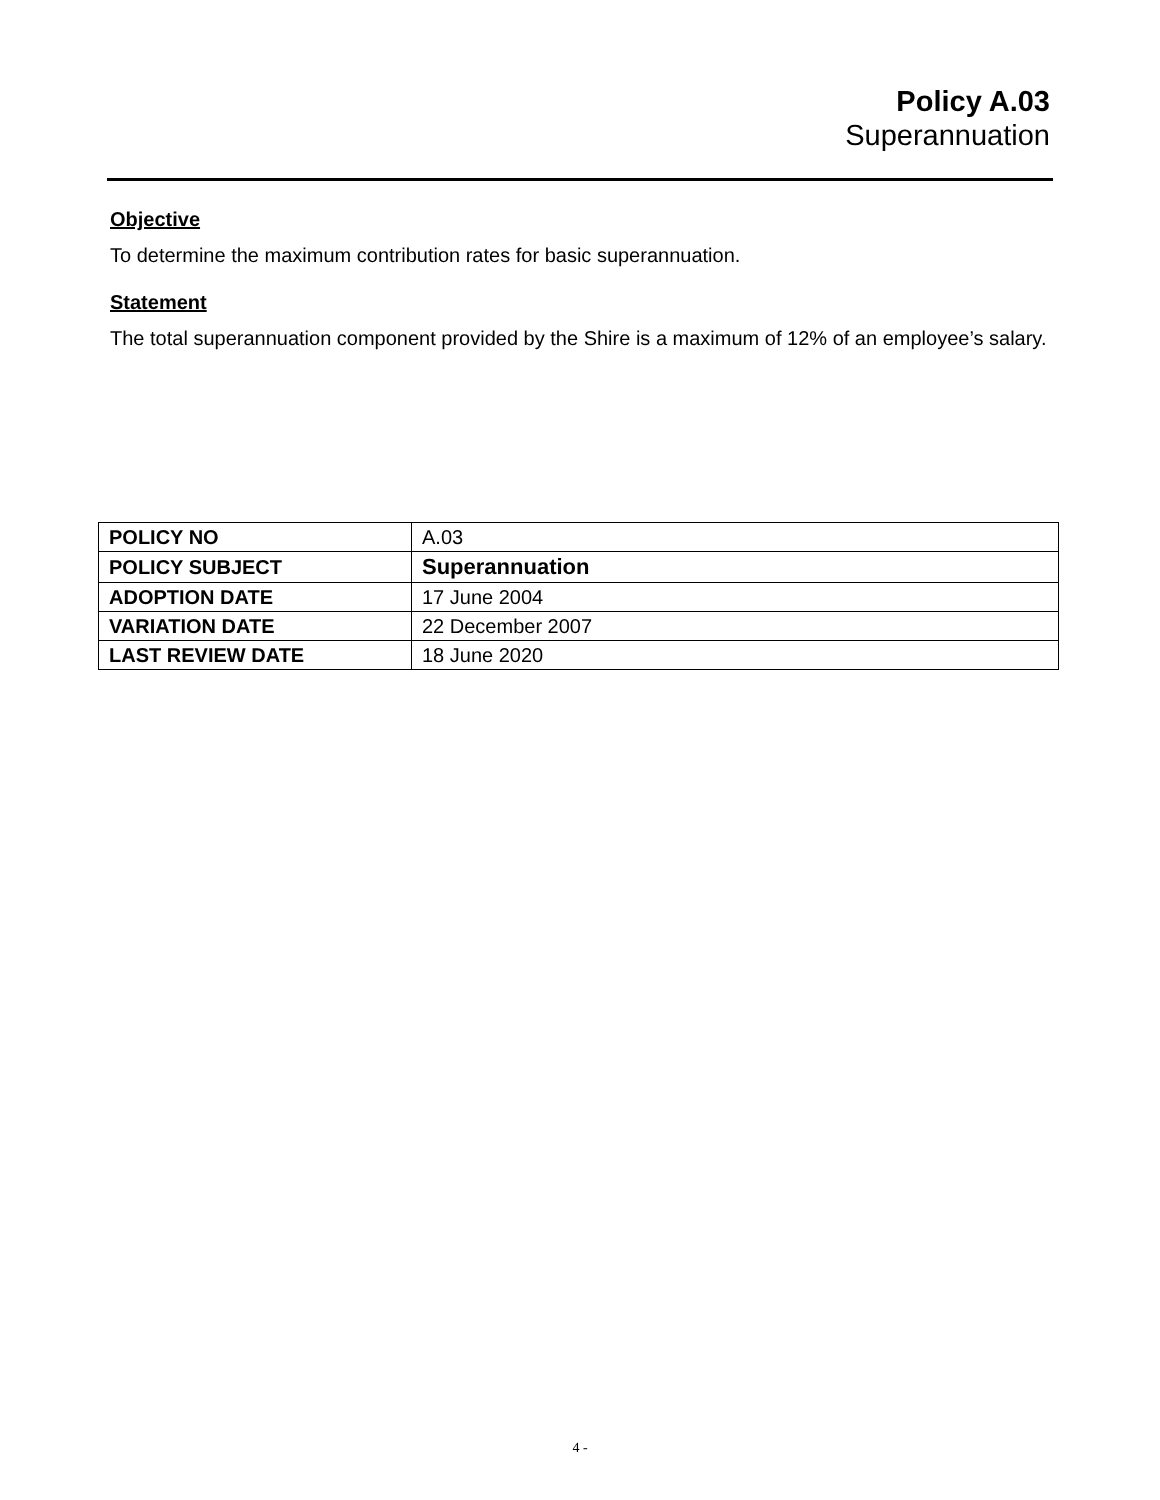Policy A.03
Superannuation
Objective
To determine the maximum contribution rates for basic superannuation.
Statement
The total superannuation component provided by the Shire is a maximum of 12% of an employee’s salary.
| POLICY NO | A.03 |
| POLICY SUBJECT | Superannuation |
| ADOPTION DATE | 17 June 2004 |
| VARIATION DATE | 22 December 2007 |
| LAST REVIEW DATE | 18 June 2020 |
4 -